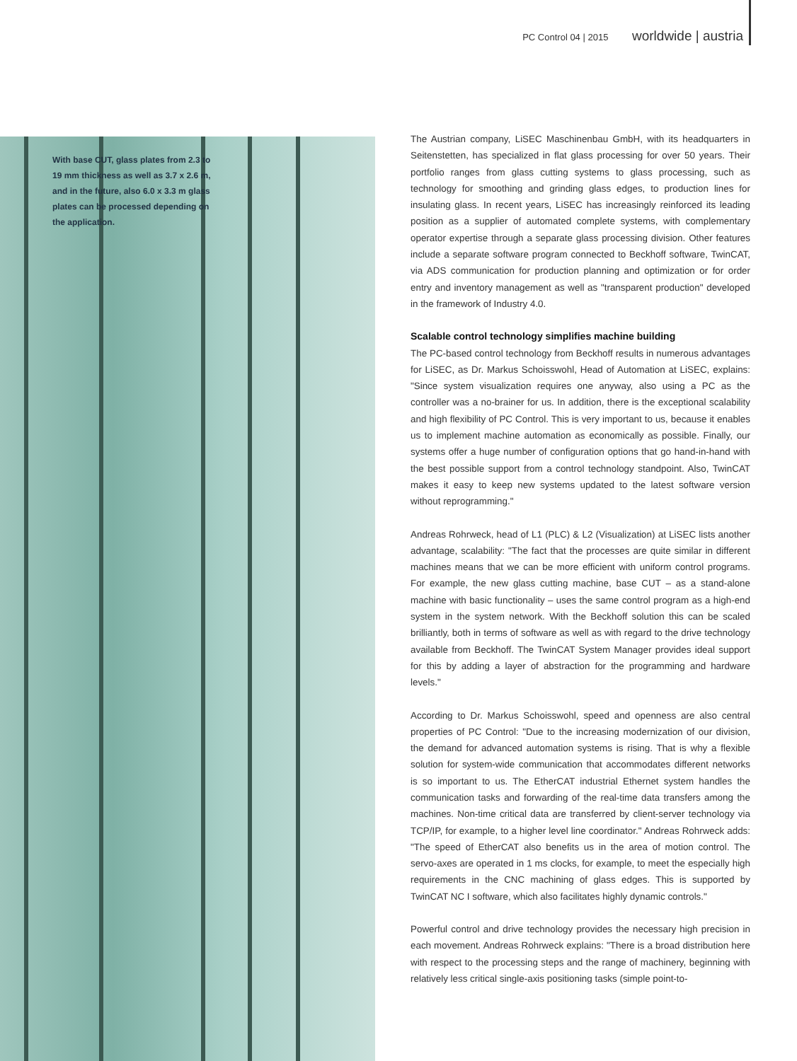PC Control 04 | 2015 worldwide | austria
With base CUT, glass plates from 2.3 to 19 mm thickness as well as 3.7 x 2.6 m, and in the future, also 6.0 x 3.3 m glass plates can be processed depending on the application.
The Austrian company, LiSEC Maschinenbau GmbH, with its headquarters in Seitenstetten, has specialized in flat glass processing for over 50 years. Their portfolio ranges from glass cutting systems to glass processing, such as technology for smoothing and grinding glass edges, to production lines for insulating glass. In recent years, LiSEC has increasingly reinforced its leading position as a supplier of automated complete systems, with complementary operator expertise through a separate glass processing division. Other features include a separate software program connected to Beckhoff software, TwinCAT, via ADS communication for production planning and optimization or for order entry and inventory management as well as "transparent production" developed in the framework of Industry 4.0.
Scalable control technology simplifies machine building
The PC-based control technology from Beckhoff results in numerous advantages for LiSEC, as Dr. Markus Schoisswohl, Head of Automation at LiSEC, explains: "Since system visualization requires one anyway, also using a PC as the controller was a no-brainer for us. In addition, there is the exceptional scalability and high flexibility of PC Control. This is very important to us, because it enables us to implement machine automation as economically as possible. Finally, our systems offer a huge number of configuration options that go hand-in-hand with the best possible support from a control technology standpoint. Also, TwinCAT makes it easy to keep new systems updated to the latest software version without reprogramming."
Andreas Rohrweck, head of L1 (PLC) & L2 (Visualization) at LiSEC lists another advantage, scalability: "The fact that the processes are quite similar in different machines means that we can be more efficient with uniform control programs. For example, the new glass cutting machine, base CUT – as a stand-alone machine with basic functionality – uses the same control program as a high-end system in the system network. With the Beckhoff solution this can be scaled brilliantly, both in terms of software as well as with regard to the drive technology available from Beckhoff. The TwinCAT System Manager provides ideal support for this by adding a layer of abstraction for the programming and hardware levels."
According to Dr. Markus Schoisswohl, speed and openness are also central properties of PC Control: "Due to the increasing modernization of our division, the demand for advanced automation systems is rising. That is why a flexible solution for system-wide communication that accommodates different networks is so important to us. The EtherCAT industrial Ethernet system handles the communication tasks and forwarding of the real-time data transfers among the machines. Non-time critical data are transferred by client-server technology via TCP/IP, for example, to a higher level line coordinator." Andreas Rohrweck adds: "The speed of EtherCAT also benefits us in the area of motion control. The servo-axes are operated in 1 ms clocks, for example, to meet the especially high requirements in the CNC machining of glass edges. This is supported by TwinCAT NC I software, which also facilitates highly dynamic controls."
Powerful control and drive technology provides the necessary high precision in each movement. Andreas Rohrweck explains: "There is a broad distribution here with respect to the processing steps and the range of machinery, beginning with relatively less critical single-axis positioning tasks (simple point-to-